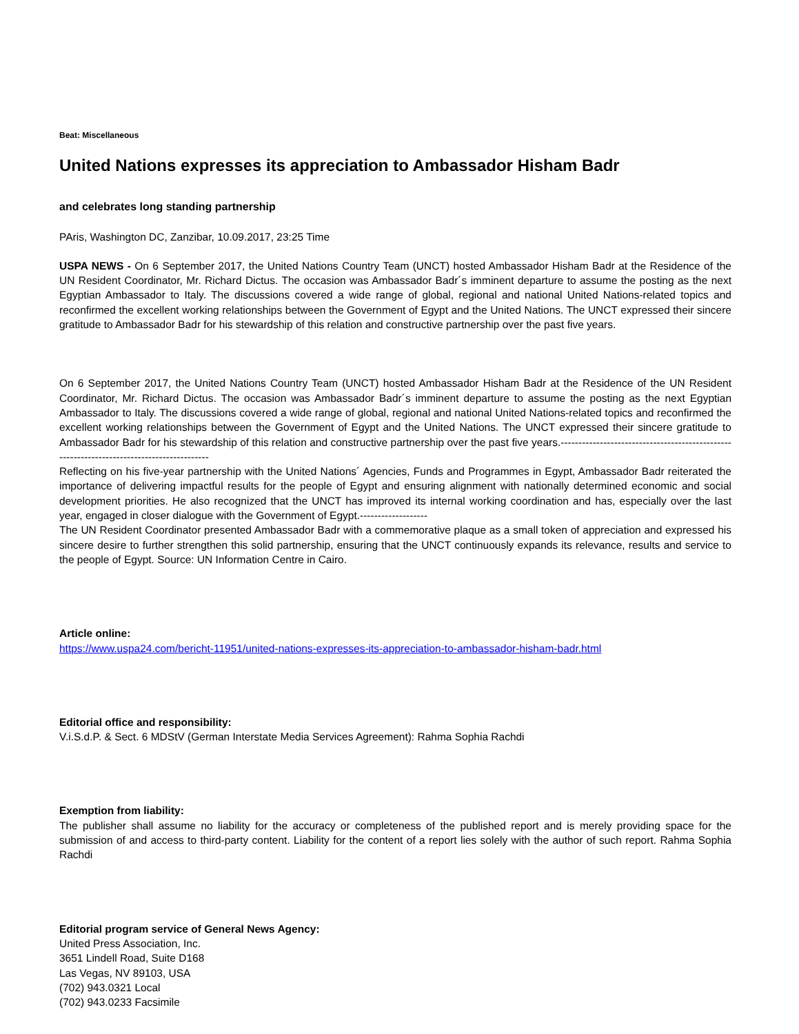Beat: Miscellaneous
United Nations expresses its appreciation to Ambassador Hisham Badr
and celebrates long standing partnership
PAris, Washington DC, Zanzibar, 10.09.2017, 23:25 Time
USPA NEWS - On 6 September 2017, the United Nations Country Team (UNCT) hosted Ambassador Hisham Badr at the Residence of the UN Resident Coordinator, Mr. Richard Dictus. The occasion was Ambassador Badr´s imminent departure to assume the posting as the next Egyptian Ambassador to Italy. The discussions covered a wide range of global, regional and national United Nations-related topics and reconfirmed the excellent working relationships between the Government of Egypt and the United Nations. The UNCT expressed their sincere gratitude to Ambassador Badr for his stewardship of this relation and constructive partnership over the past five years.
On 6 September 2017, the United Nations Country Team (UNCT) hosted Ambassador Hisham Badr at the Residence of the UN Resident Coordinator, Mr. Richard Dictus. The occasion was Ambassador Badr´s imminent departure to assume the posting as the next Egyptian Ambassador to Italy. The discussions covered a wide range of global, regional and national United Nations-related topics and reconfirmed the excellent working relationships between the Government of Egypt and the United Nations. The UNCT expressed their sincere gratitude to Ambassador Badr for his stewardship of this relation and constructive partnership over the past five years.------------------------------------------------------------------------------------------
Reflecting on his five-year partnership with the United Nations´ Agencies, Funds and Programmes in Egypt, Ambassador Badr reiterated the importance of delivering impactful results for the people of Egypt and ensuring alignment with nationally determined economic and social development priorities. He also recognized that the UNCT has improved its internal working coordination and has, especially over the last year, engaged in closer dialogue with the Government of Egypt.-------------------
The UN Resident Coordinator presented Ambassador Badr with a commemorative plaque as a small token of appreciation and expressed his sincere desire to further strengthen this solid partnership, ensuring that the UNCT continuously expands its relevance, results and service to the people of Egypt. Source: UN Information Centre in Cairo.
Article online:
https://www.uspa24.com/bericht-11951/united-nations-expresses-its-appreciation-to-ambassador-hisham-badr.html
Editorial office and responsibility:
V.i.S.d.P. & Sect. 6 MDStV (German Interstate Media Services Agreement): Rahma Sophia Rachdi
Exemption from liability:
The publisher shall assume no liability for the accuracy or completeness of the published report and is merely providing space for the submission of and access to third-party content. Liability for the content of a report lies solely with the author of such report. Rahma Sophia Rachdi
Editorial program service of General News Agency:
United Press Association, Inc.
3651 Lindell Road, Suite D168
Las Vegas, NV 89103, USA
(702) 943.0321 Local
(702) 943.0233 Facsimile